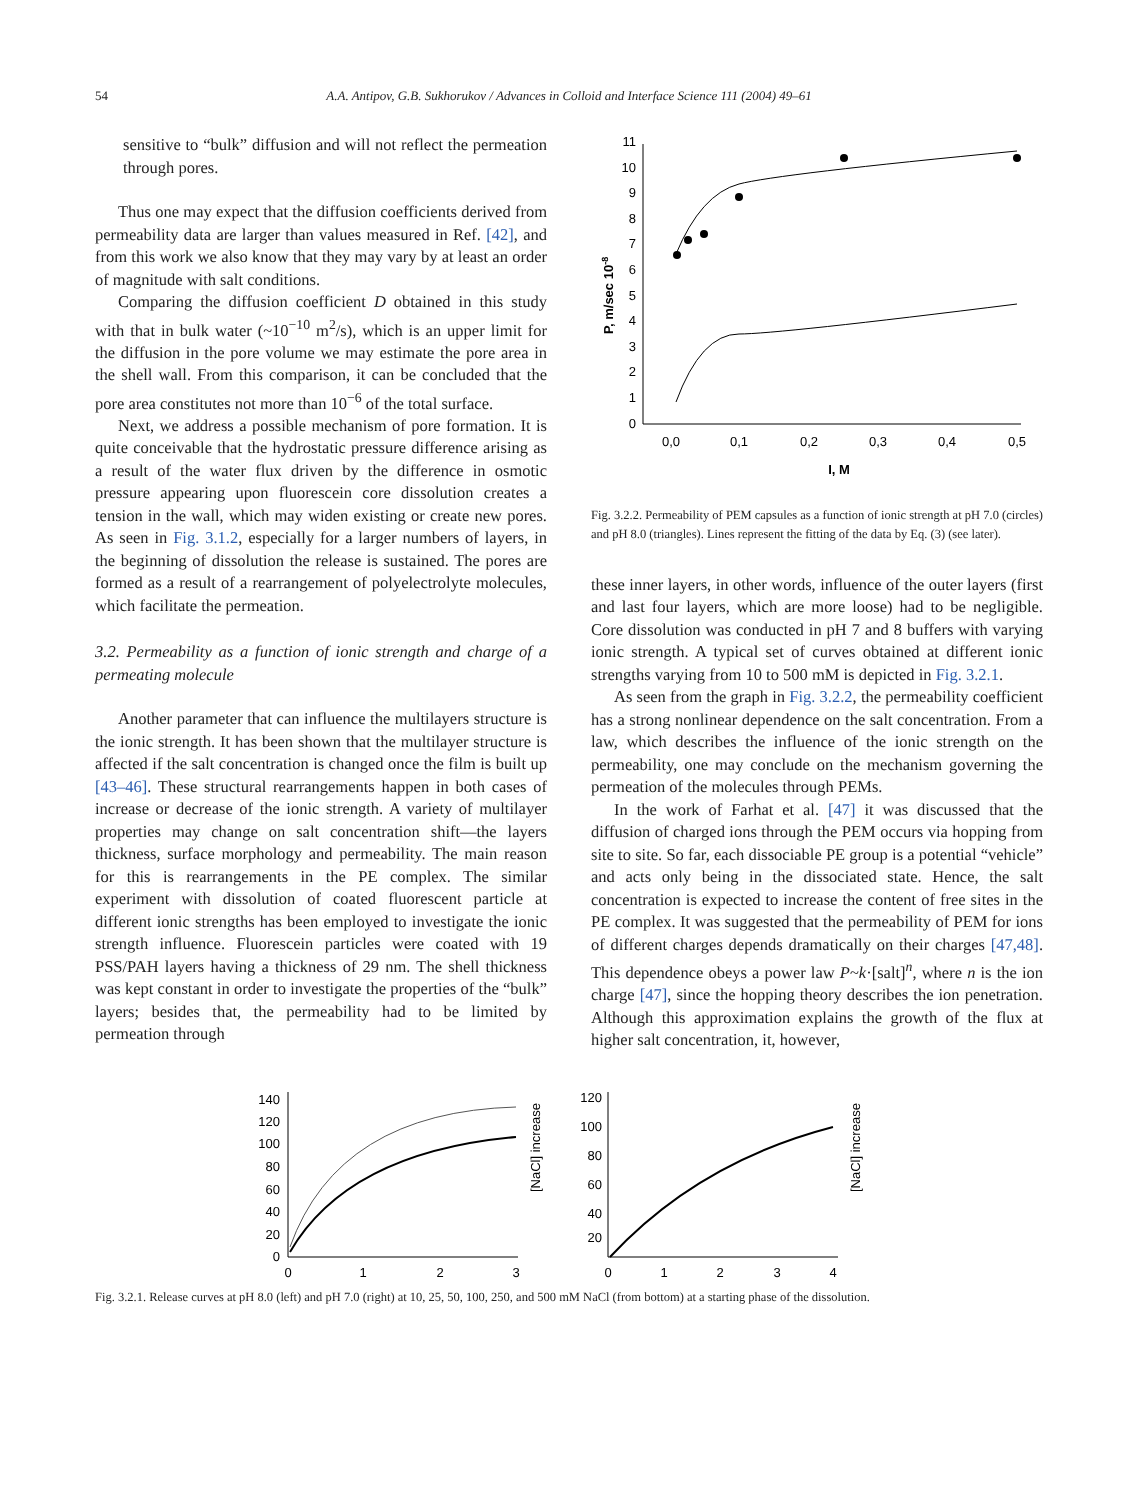54 A.A. Antipov, G.B. Sukhorukov / Advances in Colloid and Interface Science 111 (2004) 49–61
sensitive to “bulk” diffusion and will not reflect the permeation through pores.
Thus one may expect that the diffusion coefficients derived from permeability data are larger than values measured in Ref. [42], and from this work we also know that they may vary by at least an order of magnitude with salt conditions.
Comparing the diffusion coefficient D obtained in this study with that in bulk water (~10<sup>−10</sup> m<sup>2</sup>/s), which is an upper limit for the diffusion in the pore volume we may estimate the pore area in the shell wall. From this comparison, it can be concluded that the pore area constitutes not more than 10<sup>−6</sup> of the total surface.
Next, we address a possible mechanism of pore formation. It is quite conceivable that the hydrostatic pressure difference arising as a result of the water flux driven by the difference in osmotic pressure appearing upon fluorescein core dissolution creates a tension in the wall, which may widen existing or create new pores. As seen in Fig. 3.1.2, especially for a larger numbers of layers, in the beginning of dissolution the release is sustained. The pores are formed as a result of a rearrangement of polyelectrolyte molecules, which facilitate the permeation.
3.2. Permeability as a function of ionic strength and charge of a permeating molecule
Another parameter that can influence the multilayers structure is the ionic strength. It has been shown that the multilayer structure is affected if the salt concentration is changed once the film is built up [43–46]. These structural rearrangements happen in both cases of increase or decrease of the ionic strength. A variety of multilayer properties may change on salt concentration shift—the layers thickness, surface morphology and permeability. The main reason for this is rearrangements in the PE complex. The similar experiment with dissolution of coated fluorescent particle at different ionic strengths has been employed to investigate the ionic strength influence. Fluorescein particles were coated with 19 PSS/PAH layers having a thickness of 29 nm. The shell thickness was kept constant in order to investigate the properties of the “bulk” layers; besides that, the permeability had to be limited by permeation through
0
1
2
3
4
5
6
7
8
9
10
11
0,0
0,1
0,2
0,3
0,4
0,5
I, M
P, m/sec 10-8
Fig. 3.2.2. Permeability of PEM capsules as a function of ionic strength at pH 7.0 (circles) and pH 8.0 (triangles). Lines represent the fitting of the data by Eq. (3) (see later).
these inner layers, in other words, influence of the outer layers (first and last four layers, which are more loose) had to be negligible. Core dissolution was conducted in pH 7 and 8 buffers with varying ionic strength. A typical set of curves obtained at different ionic strengths varying from 10 to 500 mM is depicted in Fig. 3.2.1.
As seen from the graph in Fig. 3.2.2, the permeability coefficient has a strong nonlinear dependence on the salt concentration. From a law, which describes the influence of the ionic strength on the permeability, one may conclude on the mechanism governing the permeation of the molecules through PEMs.
In the work of Farhat et al. [47] it was discussed that the diffusion of charged ions through the PEM occurs via hopping from site to site. So far, each dissociable PE group is a potential “vehicle” and acts only being in the dissociated state. Hence, the salt concentration is expected to increase the content of free sites in the PE complex. It was suggested that the permeability of PEM for ions of different charges depends dramatically on their charges [47,48]. This dependence obeys a power law P~k·[salt]<sup>n</sup>, where n is the ion charge [47], since the hopping theory describes the ion penetration. Although this approximation explains the growth of the flux at higher salt concentration, it, however,
0
20
40
60
80
100
120
140
0
1
2
3
[NaCl] increase
20
40
60
80
100
120
0
1
2
3
4
[NaCl] increase
Fig. 3.2.1. Release curves at pH 8.0 (left) and pH 7.0 (right) at 10, 25, 50, 100, 250, and 500 mM NaCl (from bottom) at a starting phase of the dissolution.